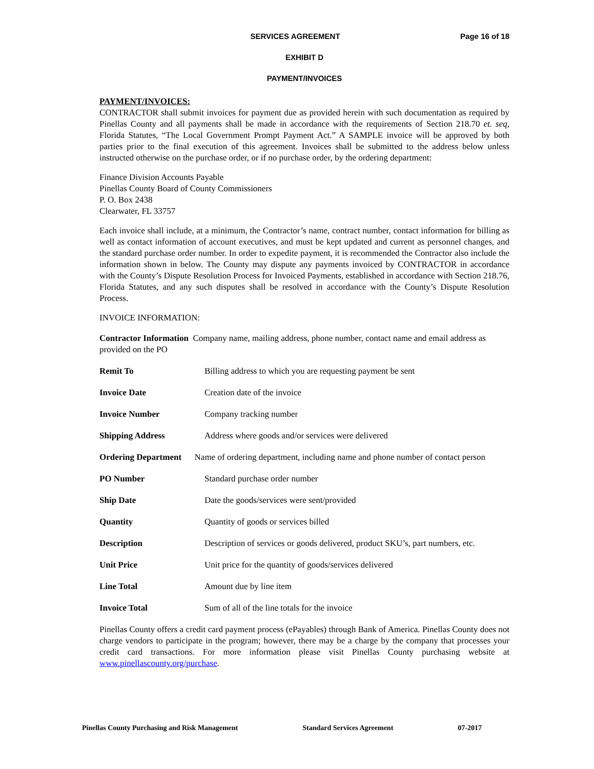SERVICES AGREEMENT Page 16 of 18
EXHIBIT D
PAYMENT/INVOICES
PAYMENT/INVOICES:
CONTRACTOR shall submit invoices for payment due as provided herein with such documentation as required by Pinellas County and all payments shall be made in accordance with the requirements of Section 218.70 et. seq, Florida Statutes, “The Local Government Prompt Payment Act.” A SAMPLE invoice will be approved by both parties prior to the final execution of this agreement. Invoices shall be submitted to the address below unless instructed otherwise on the purchase order, or if no purchase order, by the ordering department:
Finance Division Accounts Payable
Pinellas County Board of County Commissioners
P. O. Box 2438
Clearwater, FL 33757
Each invoice shall include, at a minimum, the Contractor’s name, contract number, contact information for billing as well as contact information of account executives, and must be kept updated and current as personnel changes, and the standard purchase order number. In order to expedite payment, it is recommended the Contractor also include the information shown in below. The County may dispute any payments invoiced by CONTRACTOR in accordance with the County’s Dispute Resolution Process for Invoiced Payments, established in accordance with Section 218.76, Florida Statutes, and any such disputes shall be resolved in accordance with the County’s Dispute Resolution Process.
INVOICE INFORMATION:
| Contractor Information Company name, mailing address, phone number, contact name and email address as provided on the PO | |
| Remit To | Billing address to which you are requesting payment be sent |
| Invoice Date | Creation date of the invoice |
| Invoice Number | Company tracking number |
| Shipping Address | Address where goods and/or services were delivered |
| Ordering Department Name of ordering department, including name and phone number of contact person | |
| PO Number | Standard purchase order number |
| Ship Date | Date the goods/services were sent/provided |
| Quantity | Quantity of goods or services billed |
| Description | Description of services or goods delivered, product SKU’s, part numbers, etc. |
| Unit Price | Unit price for the quantity of goods/services delivered |
| Line Total | Amount due by line item |
| Invoice Total | Sum of all of the line totals for the invoice |
Pinellas County offers a credit card payment process (ePayables) through Bank of America. Pinellas County does not charge vendors to participate in the program; however, there may be a charge by the company that processes your credit card transactions. For more information please visit Pinellas County purchasing website at www.pinellascounty.org/purchase.
Pinellas County Purchasing and Risk Management Standard Services Agreement 07-2017